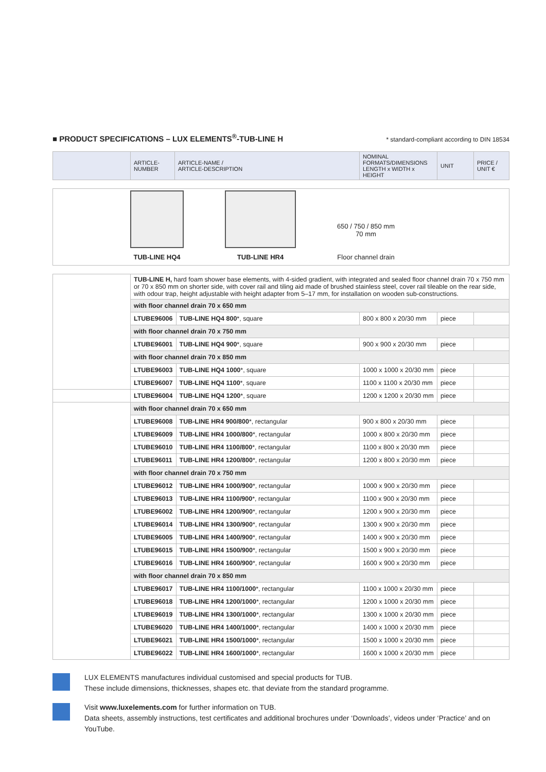■ PRODUCT SPECIFICATIONS – LUX ELEMENTS<sup>®</sup>-TUB-LINE H
* standard-compliant according to DIN 18534
| | ARTICLE- NUMBER | ARTICLE-NAME / ARTICLE-DESCRIPTION | NOMINAL FORMATS/DIMENSIONS LENGTH x WIDTH x HEIGHT | UNIT | PRICE / UNIT € |
| --- | --- | --- | --- | --- | --- |
TUB-LINE HQ4
TUB-LINE HR4
650 / 750 / 850 mm
70 mm
Floor channel drain
| | TUB-LINE H, hard foam shower base elements, with 4-sided gradient, with integrated and sealed floor channel drain 70 x 750 mm or 70 x 850 mm on shorter side, with cover rail and tiling aid made of brushed stainless steel, cover rail tileable on the rear side, with odour trap, height adjustable with height adapter from 5–17 mm, for installation on wooden sub-constructions. | | | | |
| | with floor channel drain 70 x 650 mm | | | | |
| | LTUBE96006 | TUB-LINE HQ4 800 *, square | 800 x 800 x 20/30 mm | piece | |
| | with floor channel drain 70 x 750 mm | | | | |
| | LTUBE96001 | TUB-LINE HQ4 900 *, square | 900 x 900 x 20/30 mm | piece | |
| | with floor channel drain 70 x 850 mm | | | | |
| | LTUBE96003 | TUB-LINE HQ4 1000 *, square | 1000 x 1000 x 20/30 mm | piece | |
| | LTUBE96007 | TUB-LINE HQ4 1100 *, square | 1100 x 1100 x 20/30 mm | piece | |
| | LTUBE96004 | TUB-LINE HQ4 1200 *, square | 1200 x 1200 x 20/30 mm | piece | |
| | with floor channel drain 70 x 650 mm | | | | |
| | LTUBE96008 | TUB-LINE HR4 900/800 *, rectangular | 900 x 800 x 20/30 mm | piece | |
| | LTUBE96009 | TUB-LINE HR4 1000/800 *, rectangular | 1000 x 800 x 20/30 mm | piece | |
| | LTUBE96010 | TUB-LINE HR4 1100/800 *, rectangular | 1100 x 800 x 20/30 mm | piece | |
| | LTUBE96011 | TUB-LINE HR4 1200/800 *, rectangular | 1200 x 800 x 20/30 mm | piece | |
| | with floor channel drain 70 x 750 mm | | | | |
| | LTUBE96012 | TUB-LINE HR4 1000/900 *, rectangular | 1000 x 900 x 20/30 mm | piece | |
| | LTUBE96013 | TUB-LINE HR4 1100/900 *, rectangular | 1100 x 900 x 20/30 mm | piece | |
| | LTUBE96002 | TUB-LINE HR4 1200/900 *, rectangular | 1200 x 900 x 20/30 mm | piece | |
| | LTUBE96014 | TUB-LINE HR4 1300/900 *, rectangular | 1300 x 900 x 20/30 mm | piece | |
| | LTUBE96005 | TUB-LINE HR4 1400/900 *, rectangular | 1400 x 900 x 20/30 mm | piece | |
| | LTUBE96015 | TUB-LINE HR4 1500/900 *, rectangular | 1500 x 900 x 20/30 mm | piece | |
| | LTUBE96016 | TUB-LINE HR4 1600/900 *, rectangular | 1600 x 900 x 20/30 mm | piece | |
| | with floor channel drain 70 x 850 mm | | | | |
| | LTUBE96017 | TUB-LINE HR4 1100/1000 *, rectangular | 1100 x 1000 x 20/30 mm | piece | |
| | LTUBE96018 | TUB-LINE HR4 1200/1000 *, rectangular | 1200 x 1000 x 20/30 mm | piece | |
| | LTUBE96019 | TUB-LINE HR4 1300/1000 *, rectangular | 1300 x 1000 x 20/30 mm | piece | |
| | LTUBE96020 | TUB-LINE HR4 1400/1000 *, rectangular | 1400 x 1000 x 20/30 mm | piece | |
| | LTUBE96021 | TUB-LINE HR4 1500/1000 *, rectangular | 1500 x 1000 x 20/30 mm | piece | |
| | LTUBE96022 | TUB-LINE HR4 1600/1000 *, rectangular | 1600 x 1000 x 20/30 mm | piece | |
LUX ELEMENTS manufactures individual customised and special products for TUB.
These include dimensions, thicknesses, shapes etc. that deviate from the standard programme.
Visit www.luxelements.com for further information on TUB.
Data sheets, assembly instructions, test certificates and additional brochures under ‘Downloads’, videos under ‘Practice’ and on YouTube.